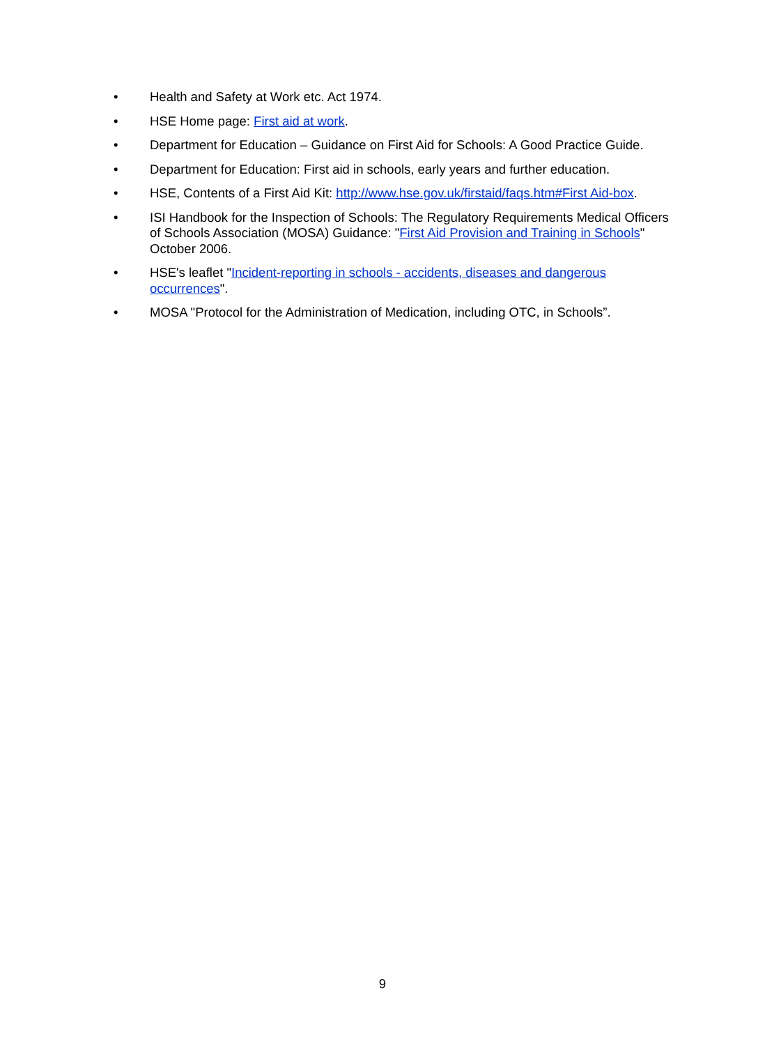• Health and Safety at Work etc. Act 1974.
• HSE Home page: First aid at work.
• Department for Education – Guidance on First Aid for Schools: A Good Practice Guide.
• Department for Education: First aid in schools, early years and further education.
• HSE, Contents of a First Aid Kit: http://www.hse.gov.uk/firstaid/faqs.htm#First Aid-box.
• ISI Handbook for the Inspection of Schools: The Regulatory Requirements Medical Officers of Schools Association (MOSA) Guidance: "First Aid Provision and Training in Schools" October 2006.
• HSE's leaflet "Incident-reporting in schools - accidents, diseases and dangerous occurrences".
• MOSA "Protocol for the Administration of Medication, including OTC, in Schools”.
9